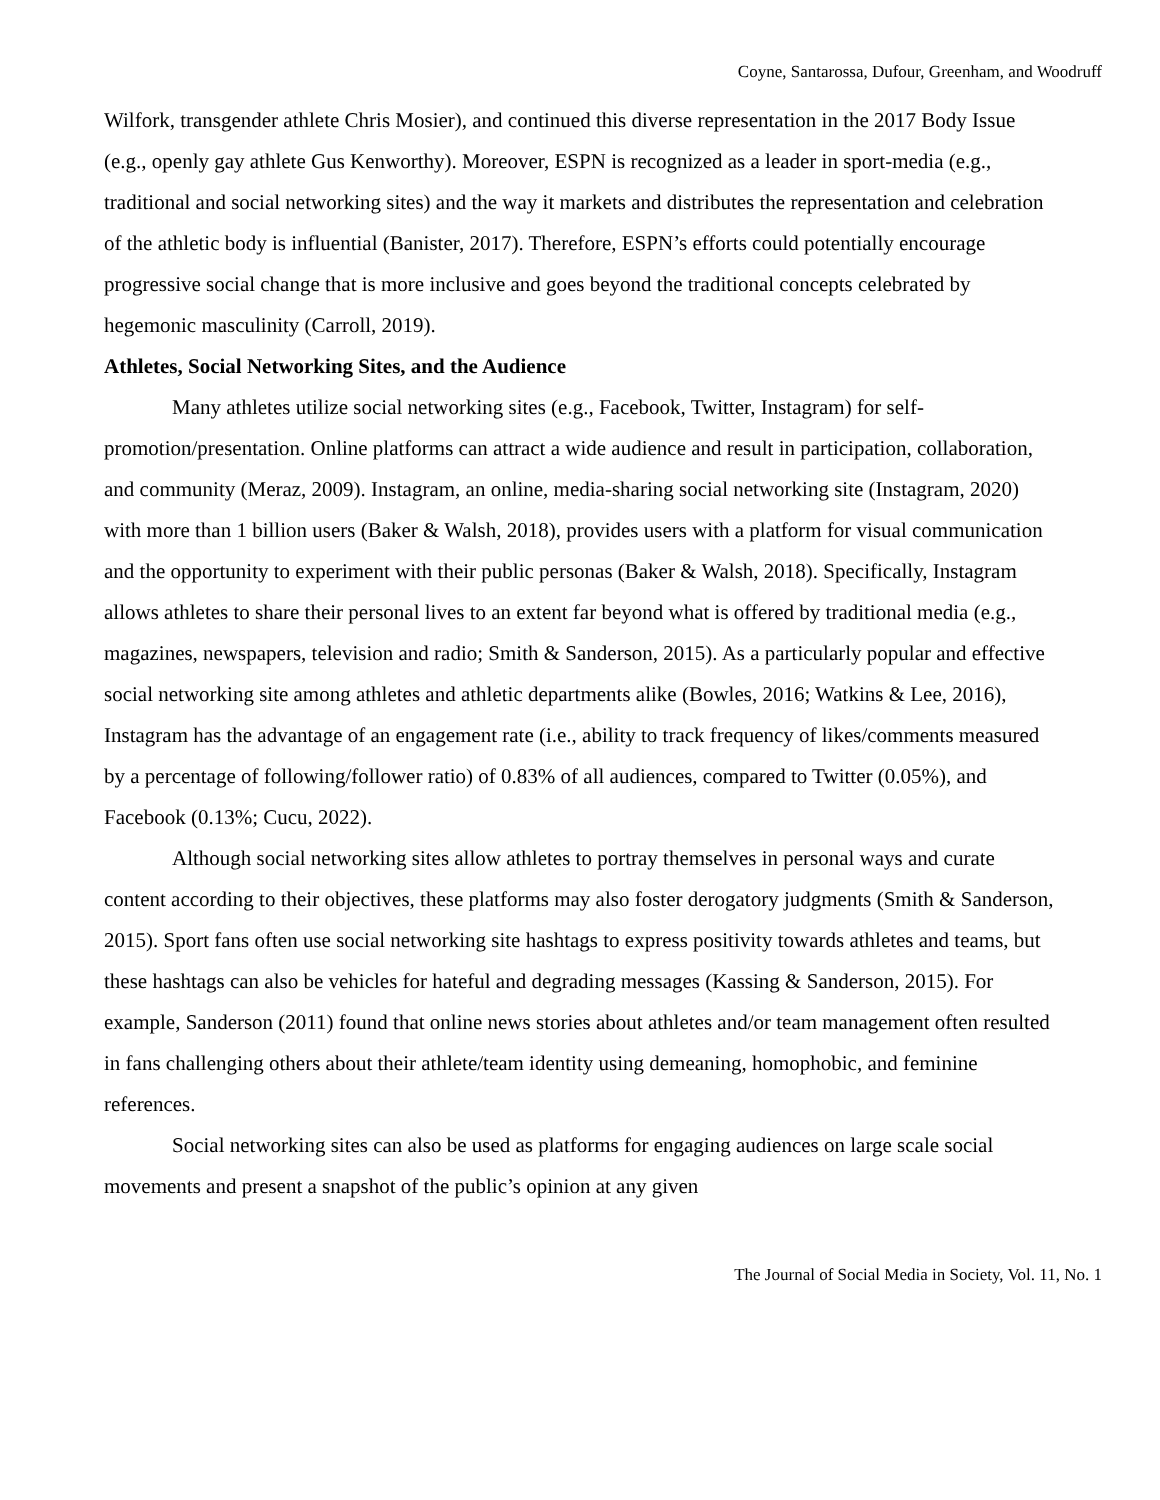Coyne, Santarossa, Dufour, Greenham, and Woodruff
Wilfork, transgender athlete Chris Mosier), and continued this diverse representation in the 2017 Body Issue (e.g., openly gay athlete Gus Kenworthy). Moreover, ESPN is recognized as a leader in sport-media (e.g., traditional and social networking sites) and the way it markets and distributes the representation and celebration of the athletic body is influential (Banister, 2017). Therefore, ESPN’s efforts could potentially encourage progressive social change that is more inclusive and goes beyond the traditional concepts celebrated by hegemonic masculinity (Carroll, 2019).
Athletes, Social Networking Sites, and the Audience
Many athletes utilize social networking sites (e.g., Facebook, Twitter, Instagram) for self-promotion/presentation. Online platforms can attract a wide audience and result in participation, collaboration, and community (Meraz, 2009). Instagram, an online, media-sharing social networking site (Instagram, 2020) with more than 1 billion users (Baker & Walsh, 2018), provides users with a platform for visual communication and the opportunity to experiment with their public personas (Baker & Walsh, 2018). Specifically, Instagram allows athletes to share their personal lives to an extent far beyond what is offered by traditional media (e.g., magazines, newspapers, television and radio; Smith & Sanderson, 2015). As a particularly popular and effective social networking site among athletes and athletic departments alike (Bowles, 2016; Watkins & Lee, 2016), Instagram has the advantage of an engagement rate (i.e., ability to track frequency of likes/comments measured by a percentage of following/follower ratio) of 0.83% of all audiences, compared to Twitter (0.05%), and Facebook (0.13%; Cucu, 2022).
Although social networking sites allow athletes to portray themselves in personal ways and curate content according to their objectives, these platforms may also foster derogatory judgments (Smith & Sanderson, 2015). Sport fans often use social networking site hashtags to express positivity towards athletes and teams, but these hashtags can also be vehicles for hateful and degrading messages (Kassing & Sanderson, 2015). For example, Sanderson (2011) found that online news stories about athletes and/or team management often resulted in fans challenging others about their athlete/team identity using demeaning, homophobic, and feminine references.
Social networking sites can also be used as platforms for engaging audiences on large scale social movements and present a snapshot of the public’s opinion at any given
The Journal of Social Media in Society, Vol. 11, No. 1